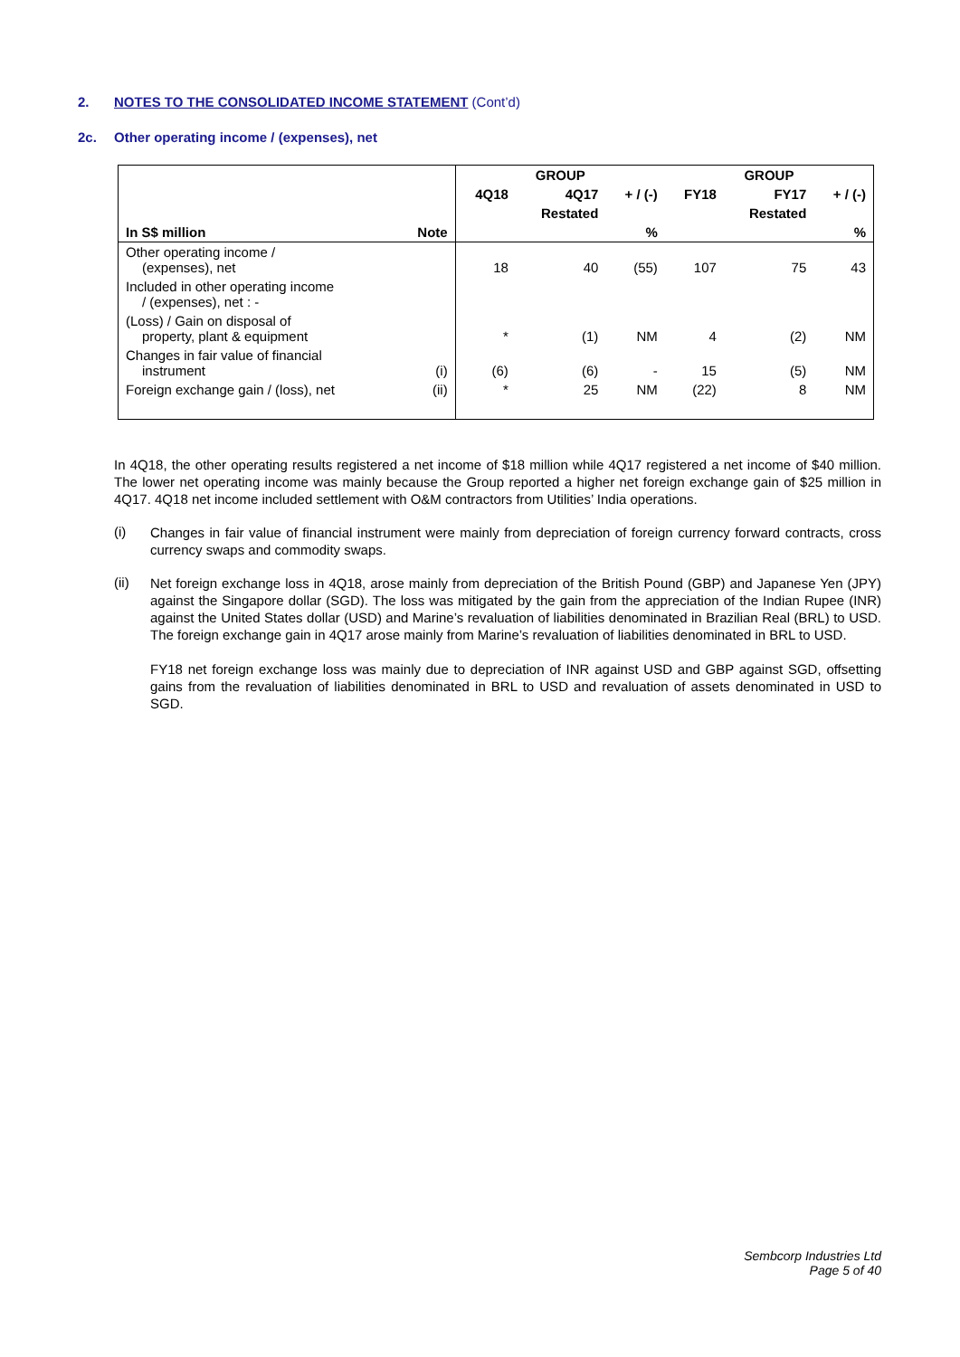2. NOTES TO THE CONSOLIDATED INCOME STATEMENT (Cont’d)
2c. Other operating income / (expenses), net
| | | GROUP | | | GROUP | | |
| --- | --- | --- | --- | --- | --- | --- | --- |
| | | 4Q18 | 4Q17 | + / (-) | FY18 | FY17 | + / (-) |
| | | | Restated | | | Restated | |
| In S$ million | Note | | | % | | | % |
| Other operating income / (expenses), net | | 18 | 40 | (55) | 107 | 75 | 43 |
| Included in other operating income / (expenses), net : - | | | | | | | |
| (Loss) / Gain on disposal of property, plant & equipment | | * | (1) | NM | 4 | (2) | NM |
| Changes in fair value of financial instrument | (i) | (6) | (6) | - | 15 | (5) | NM |
| Foreign exchange gain / (loss), net | (ii) | * | 25 | NM | (22) | 8 | NM |
In 4Q18, the other operating results registered a net income of $18 million while 4Q17 registered a net income of $40 million. The lower net operating income was mainly because the Group reported a higher net foreign exchange gain of $25 million in 4Q17. 4Q18 net income included settlement with O&M contractors from Utilities’ India operations.
(i)
Changes in fair value of financial instrument were mainly from depreciation of foreign currency forward contracts, cross currency swaps and commodity swaps.
(ii)
Net foreign exchange loss in 4Q18, arose mainly from depreciation of the British Pound (GBP) and Japanese Yen (JPY) against the Singapore dollar (SGD). The loss was mitigated by the gain from the appreciation of the Indian Rupee (INR) against the United States dollar (USD) and Marine’s revaluation of liabilities denominated in Brazilian Real (BRL) to USD. The foreign exchange gain in 4Q17 arose mainly from Marine’s revaluation of liabilities denominated in BRL to USD.
FY18 net foreign exchange loss was mainly due to depreciation of INR against USD and GBP against SGD, offsetting gains from the revaluation of liabilities denominated in BRL to USD and revaluation of assets denominated in USD to SGD.
Sembcorp Industries Ltd
Page 5 of 40